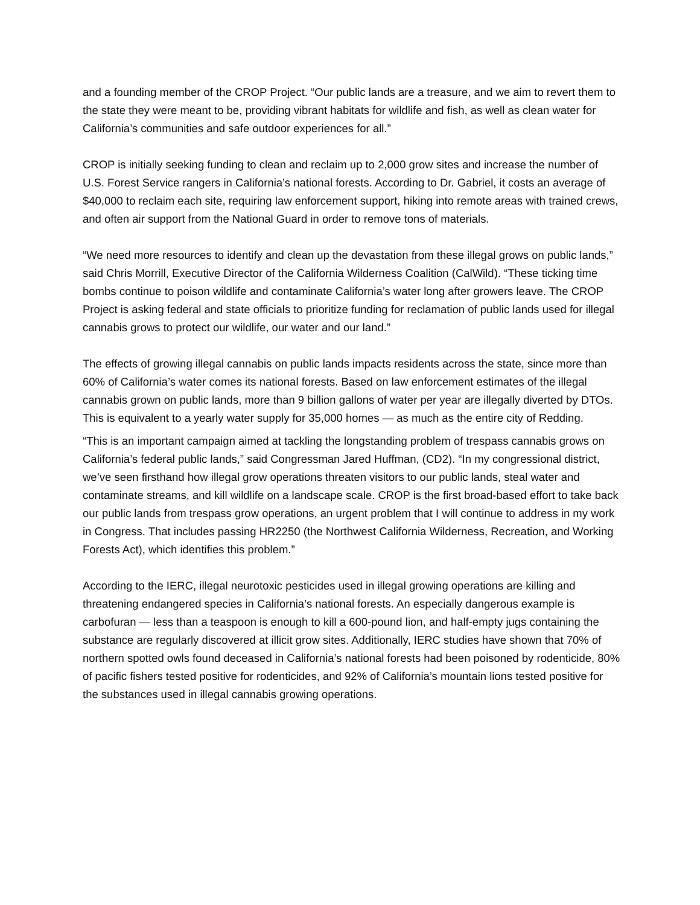and a founding member of the CROP Project. “Our public lands are a treasure, and we aim to revert them to the state they were meant to be, providing vibrant habitats for wildlife and fish, as well as clean water for California’s communities and safe outdoor experiences for all.”
CROP is initially seeking funding to clean and reclaim up to 2,000 grow sites and increase the number of U.S. Forest Service rangers in California’s national forests. According to Dr. Gabriel, it costs an average of $40,000 to reclaim each site, requiring law enforcement support, hiking into remote areas with trained crews, and often air support from the National Guard in order to remove tons of materials.
“We need more resources to identify and clean up the devastation from these illegal grows on public lands,” said Chris Morrill, Executive Director of the California Wilderness Coalition (CalWild). “These ticking time bombs continue to poison wildlife and contaminate California’s water long after growers leave. The CROP Project is asking federal and state officials to prioritize funding for reclamation of public lands used for illegal cannabis grows to protect our wildlife, our water and our land.”
The effects of growing illegal cannabis on public lands impacts residents across the state, since more than 60% of California’s water comes its national forests. Based on law enforcement estimates of the illegal cannabis grown on public lands, more than 9 billion gallons of water per year are illegally diverted by DTOs. This is equivalent to a yearly water supply for 35,000 homes — as much as the entire city of Redding.
“This is an important campaign aimed at tackling the longstanding problem of trespass cannabis grows on California’s federal public lands,” said Congressman Jared Huffman, (CD2). “In my congressional district, we’ve seen firsthand how illegal grow operations threaten visitors to our public lands, steal water and contaminate streams, and kill wildlife on a landscape scale. CROP is the first broad-based effort to take back our public lands from trespass grow operations, an urgent problem that I will continue to address in my work in Congress. That includes passing HR2250 (the Northwest California Wilderness, Recreation, and Working Forests Act), which identifies this problem.”
According to the IERC, illegal neurotoxic pesticides used in illegal growing operations are killing and threatening endangered species in California’s national forests. An especially dangerous example is carbofuran — less than a teaspoon is enough to kill a 600-pound lion, and half-empty jugs containing the substance are regularly discovered at illicit grow sites. Additionally, IERC studies have shown that 70% of northern spotted owls found deceased in California’s national forests had been poisoned by rodenticide, 80% of pacific fishers tested positive for rodenticides, and 92% of California’s mountain lions tested positive for the substances used in illegal cannabis growing operations.